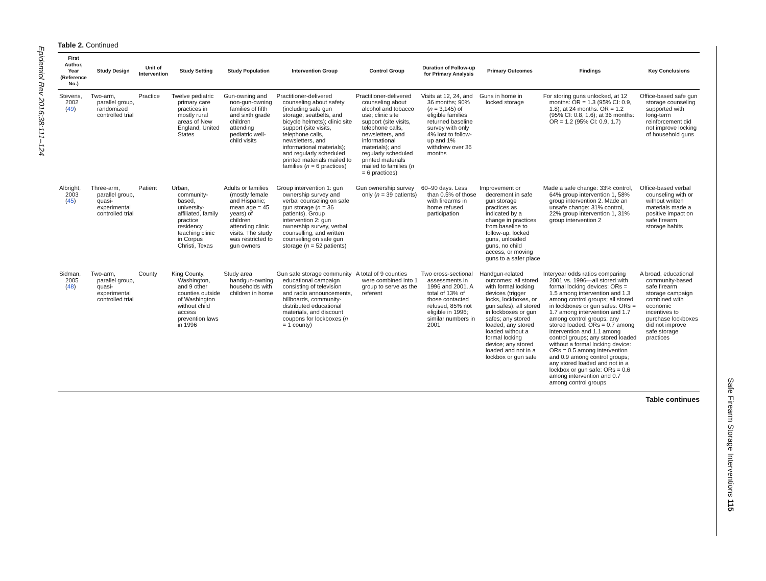Epidemiol Rev 2016;38:111–124
Safe Firearm Storage Interventions 115
Table 2. Continued
| First Author, Year (Reference No.) | Study Design | Unit of Intervention | Study Setting | Study Population | Intervention Group | Control Group | Duration of Follow-up for Primary Analysis | Primary Outcomes | Findings | Key Conclusions |
| --- | --- | --- | --- | --- | --- | --- | --- | --- | --- | --- |
| Stevens, 2002 ( 49 ) | Two-arm, parallel group, randomized controlled trial | Practice | Twelve pediatric primary care practices in mostly rural areas of New England, United States | Gun-owning and non-gun-owning families of fifth and sixth grade children attending pediatric well-child visits | Practitioner-delivered counseling about safety (including safe gun storage, seatbelts, and bicycle helmets); clinic site support (site visits, telephone calls, newsletters, and informational materials); and regularly scheduled printed materials mailed to families ( n = 6 practices) | Practitioner-delivered counseling about alcohol and tobacco use; clinic site support (site visits, telephone calls, newsletters, and informational materials); and regularly scheduled printed materials mailed to families ( n = 6 practices) | Visits at 12, 24, and 36 months; 90% ( n = 3,145) of eligible families returned baseline survey with only 4% lost to follow-up and 1% withdrew over 36 months | Guns in home in locked storage | For storing guns unlocked, at 12 months: OR = 1.3 (95% CI: 0.9, 1.8); at 24 months: OR = 1.2 (95% CI: 0.8, 1.6); at 36 months: OR = 1.2 (95% CI: 0.9, 1.7) | Office-based safe gun storage counseling supported with long-term reinforcement did not improve locking of household guns |
| Albright, 2003 ( 45 ) | Three-arm, parallel group, quasi-experimental controlled trial | Patient | Urban, community-based, university-affiliated, family practice residency teaching clinic in Corpus Christi, Texas | Adults or families (mostly female and Hispanic; mean age = 45 years) of children attending clinic visits. The study was restricted to gun owners | Group intervention 1: gun ownership survey and verbal counseling on safe gun storage ( n = 36 patients). Group intervention 2: gun ownership survey, verbal counselling, and written counseling on safe gun storage ( n = 52 patients) | Gun ownership survey only ( n = 39 patients) | 60–90 days. Less than 0.5% of those with firearms in home refused participation | Improvement or decrement in safe gun storage practices as indicated by a change in practices from baseline to follow-up: locked guns, unloaded guns, no child access, or moving guns to a safer place | Made a safe change: 33% control, 64% group intervention 1, 58% group intervention 2. Made an unsafe change: 31% control, 22% group intervention 1, 31% group intervention 2 | Office-based verbal counseling with or without written materials made a positive impact on safe firearm storage habits |
| Sidman, 2005 ( 48 ) | Two-arm, parallel group, quasi-experimental controlled trial | County | King County, Washington, and 9 other counties outside of Washington without child access prevention laws in 1996 | Study area handgun-owning households with children in home | Gun safe storage community educational campaign consisting of television and radio announcements, billboards, community-distributed educational materials, and discount coupons for lockboxes ( n = 1 county) | A total of 9 counties were combined into 1 group to serve as the referent | Two cross-sectional assessments in 1996 and 2001. A total of 13% of those contacted refused, 85% not eligible in 1996; similar numbers in 2001 | Handgun-related outcomes: all stored with formal locking devices (trigger locks, lockboxes, or gun safes); all stored in lockboxes or gun safes; any stored loaded; any stored loaded without a formal locking device; any stored loaded and not in a lockbox or gun safe | Interyear odds ratios comparing 2001 vs. 1996—all stored with formal locking devices: ORs = 1.5 among intervention and 1.3 among control groups; all stored in lockboxes or gun safes: ORs = 1.7 among intervention and 1.7 among control groups; any stored loaded: ORs = 0.7 among intervention and 1.1 among control groups; any stored loaded without a formal locking device: ORs = 0.5 among intervention and 0.9 among control groups; any stored loaded and not in a lockbox or gun safe: ORs = 0.6 among intervention and 0.7 among control groups | A broad, educational community-based safe firearm storage campaign combined with economic incentives to purchase lockboxes did not improve safe storage practices |
Table continues